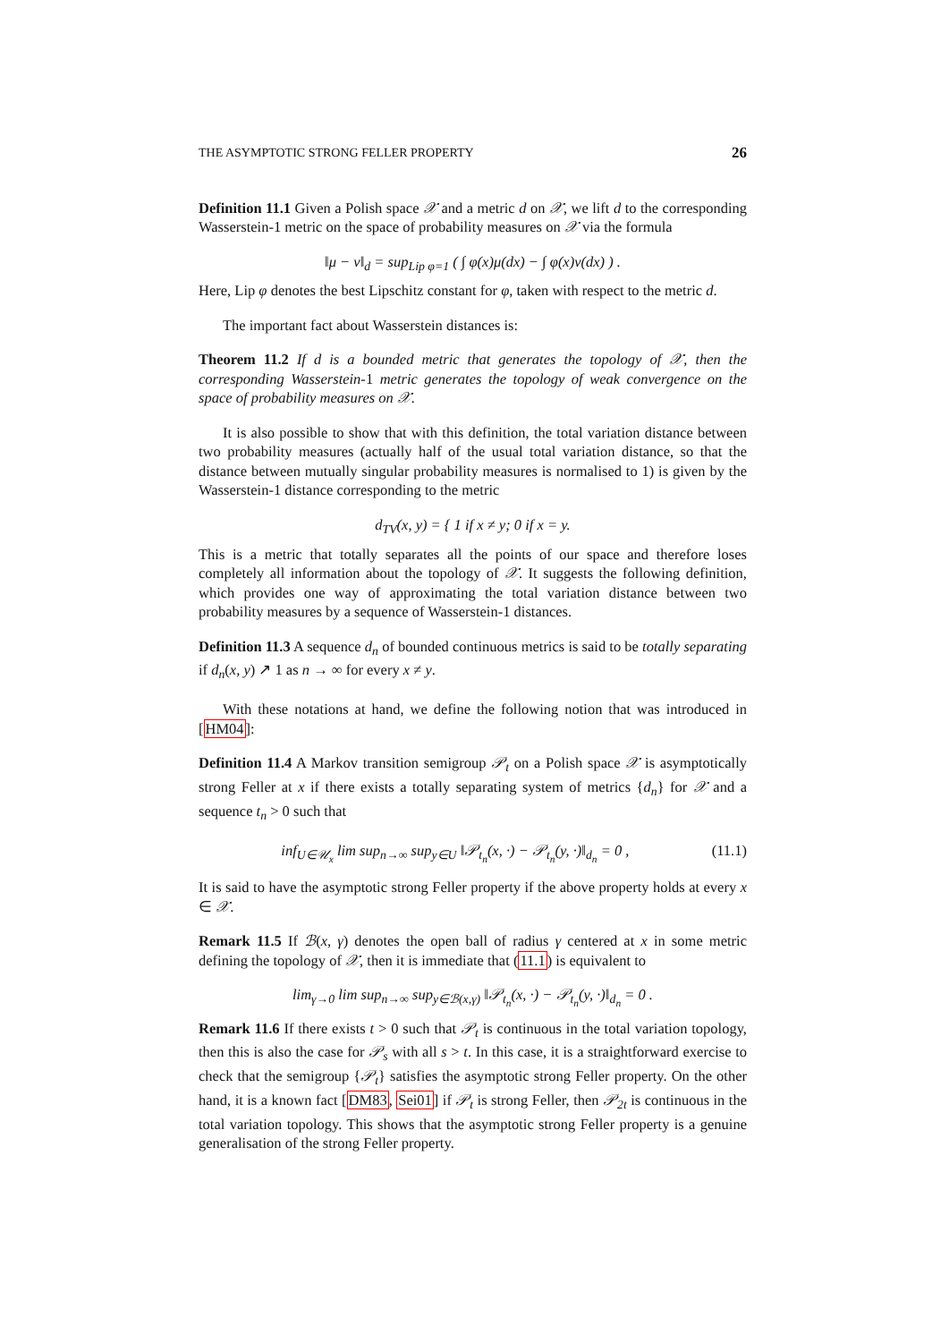THE ASYMPTOTIC STRONG FELLER PROPERTY 26
Definition 11.1 Given a Polish space 𝒳 and a metric d on 𝒳, we lift d to the corresponding Wasserstein-1 metric on the space of probability measures on 𝒳 via the formula
‖μ − ν‖<sub>d</sub> = sup<sub>Lip φ=1</sub> ( ∫ φ(x)μ(dx) − ∫ φ(x)ν(dx) ) .
Here, Lip φ denotes the best Lipschitz constant for φ, taken with respect to the metric d.
The important fact about Wasserstein distances is:
Theorem 11.2 If d is a bounded metric that generates the topology of 𝒳, then the corresponding Wasserstein-1 metric generates the topology of weak convergence on the space of probability measures on 𝒳.
It is also possible to show that with this definition, the total variation distance between two probability measures (actually half of the usual total variation distance, so that the distance between mutually singular probability measures is normalised to 1) is given by the Wasserstein-1 distance corresponding to the metric
d<sub>TV</sub>(x, y) = { 1 if x ≠ y; 0 if x = y.
This is a metric that totally separates all the points of our space and therefore loses completely all information about the topology of 𝒳. It suggests the following definition, which provides one way of approximating the total variation distance between two probability measures by a sequence of Wasserstein-1 distances.
Definition 11.3 A sequence d<sub>n</sub> of bounded continuous metrics is said to be totally separating if d<sub>n</sub>(x, y) ↗ 1 as n → ∞ for every x ≠ y.
With these notations at hand, we define the following notion that was introduced in [HM04]:
Definition 11.4 A Markov transition semigroup 𝒫<sub>t</sub> on a Polish space 𝒳 is asymptotically strong Feller at x if there exists a totally separating system of metrics {d<sub>n</sub>} for 𝒳 and a sequence t<sub>n</sub> > 0 such that
inf<sub>U∈𝒰<sub>x</sub></sub> lim sup<sub>n→∞</sub> sup<sub>y∈U</sub> ‖𝒫<sub>t<sub>n</sub></sub>(x, ·) − 𝒫<sub>t<sub>n</sub></sub>(y, ·)‖<sub>d<sub>n</sub></sub> = 0 , (11.1)
It is said to have the asymptotic strong Feller property if the above property holds at every x ∈ 𝒳.
Remark 11.5 If ℬ(x, γ) denotes the open ball of radius γ centered at x in some metric defining the topology of 𝒳, then it is immediate that (11.1) is equivalent to
lim<sub>γ→0</sub> lim sup<sub>n→∞</sub> sup<sub>y∈ℬ(x,γ)</sub> ‖𝒫<sub>t<sub>n</sub></sub>(x, ·) − 𝒫<sub>t<sub>n</sub></sub>(y, ·)‖<sub>d<sub>n</sub></sub> = 0 .
Remark 11.6 If there exists t > 0 such that 𝒫<sub>t</sub> is continuous in the total variation topology, then this is also the case for 𝒫<sub>s</sub> with all s > t. In this case, it is a straightforward exercise to check that the semigroup {𝒫<sub>t</sub>} satisfies the asymptotic strong Feller property. On the other hand, it is a known fact [DM83, Sei01] if 𝒫<sub>t</sub> is strong Feller, then 𝒫<sub>2t</sub> is continuous in the total variation topology. This shows that the asymptotic strong Feller property is a genuine generalisation of the strong Feller property.